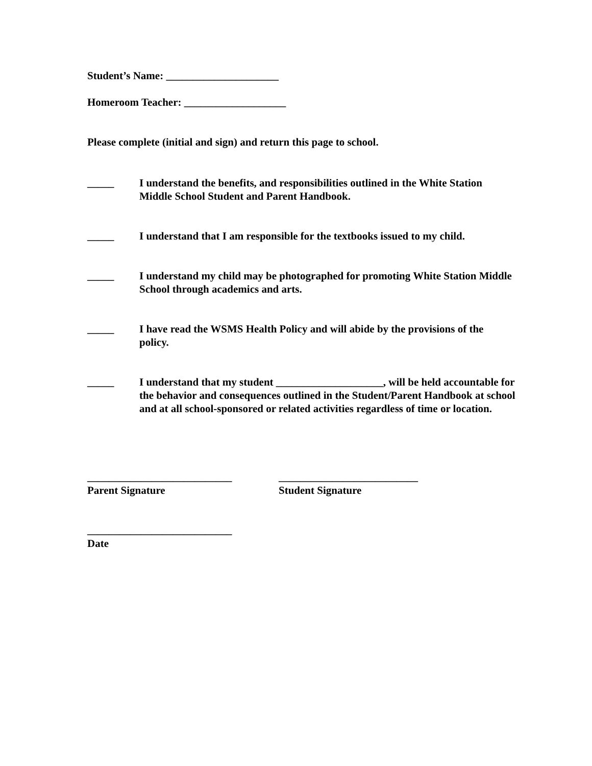Student’s Name: _____________________
Homeroom Teacher: ___________________
Please complete (initial and sign) and return this page to school.
_____ I understand the benefits, and responsibilities outlined in the White Station Middle School Student and Parent Handbook.
_____ I understand that I am responsible for the textbooks issued to my child.
_____ I understand my child may be photographed for promoting White Station Middle School through academics and arts.
_____ I have read the WSMS Health Policy and will abide by the provisions of the policy.
_____ I understand that my student ____________________, will be held accountable for the behavior and consequences outlined in the Student/Parent Handbook at school and at all school-sponsored or related activities regardless of time or location.
___________________________
Parent Signature
__________________________
Student Signature
___________________________
Date